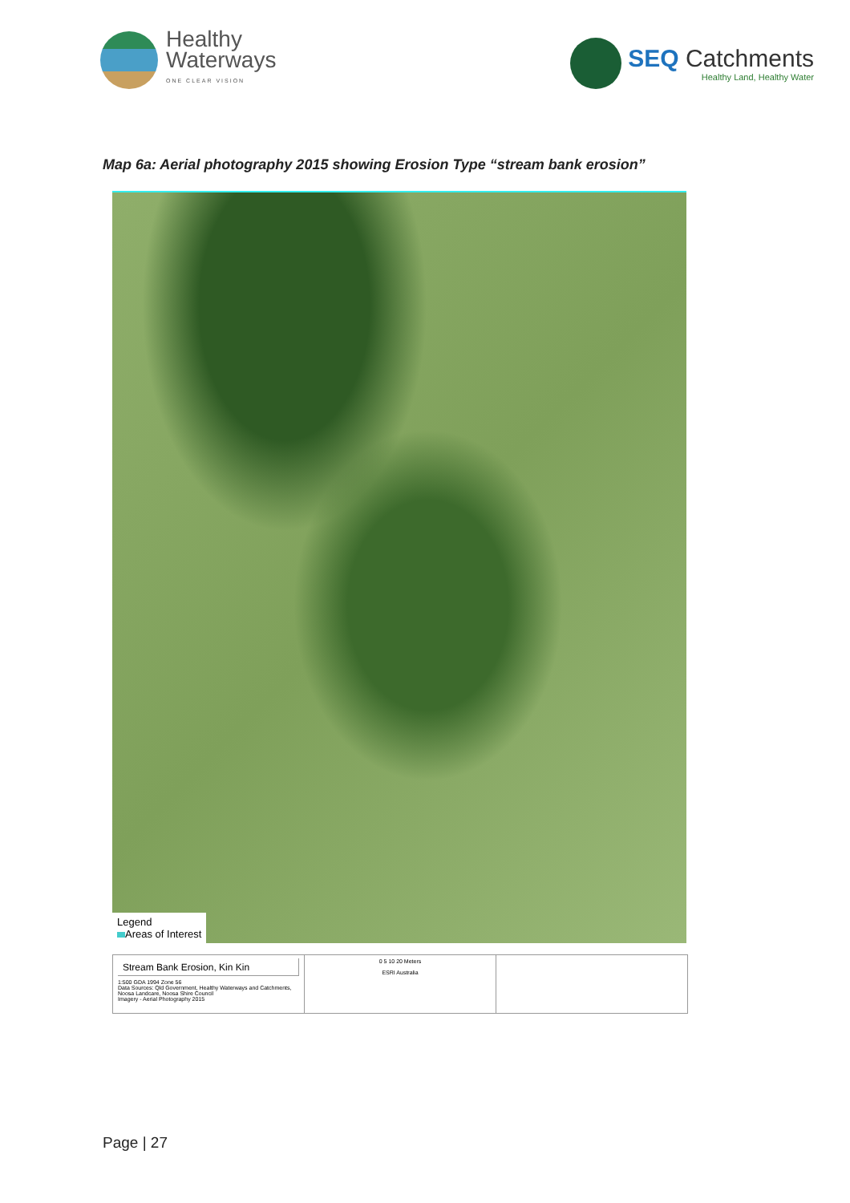Healthy
Waterways
ONE CLEAR VISION
SEQ Catchments
Healthy Land, Healthy Water
Map 6a: Aerial photography 2015 showing Erosion Type “stream bank erosion”
Legend
Areas of Interest
Stream Bank Erosion, Kin Kin
1:500 GDA 1994 Zone 56
Data Sources: Qld Government, Healthy Waterways and Catchments,
Noosa Landcare, Noosa Shire Council
Imagery - Aerial Photography 2015
0 5 10 20 Meters
ESRI Australia
Page | 27